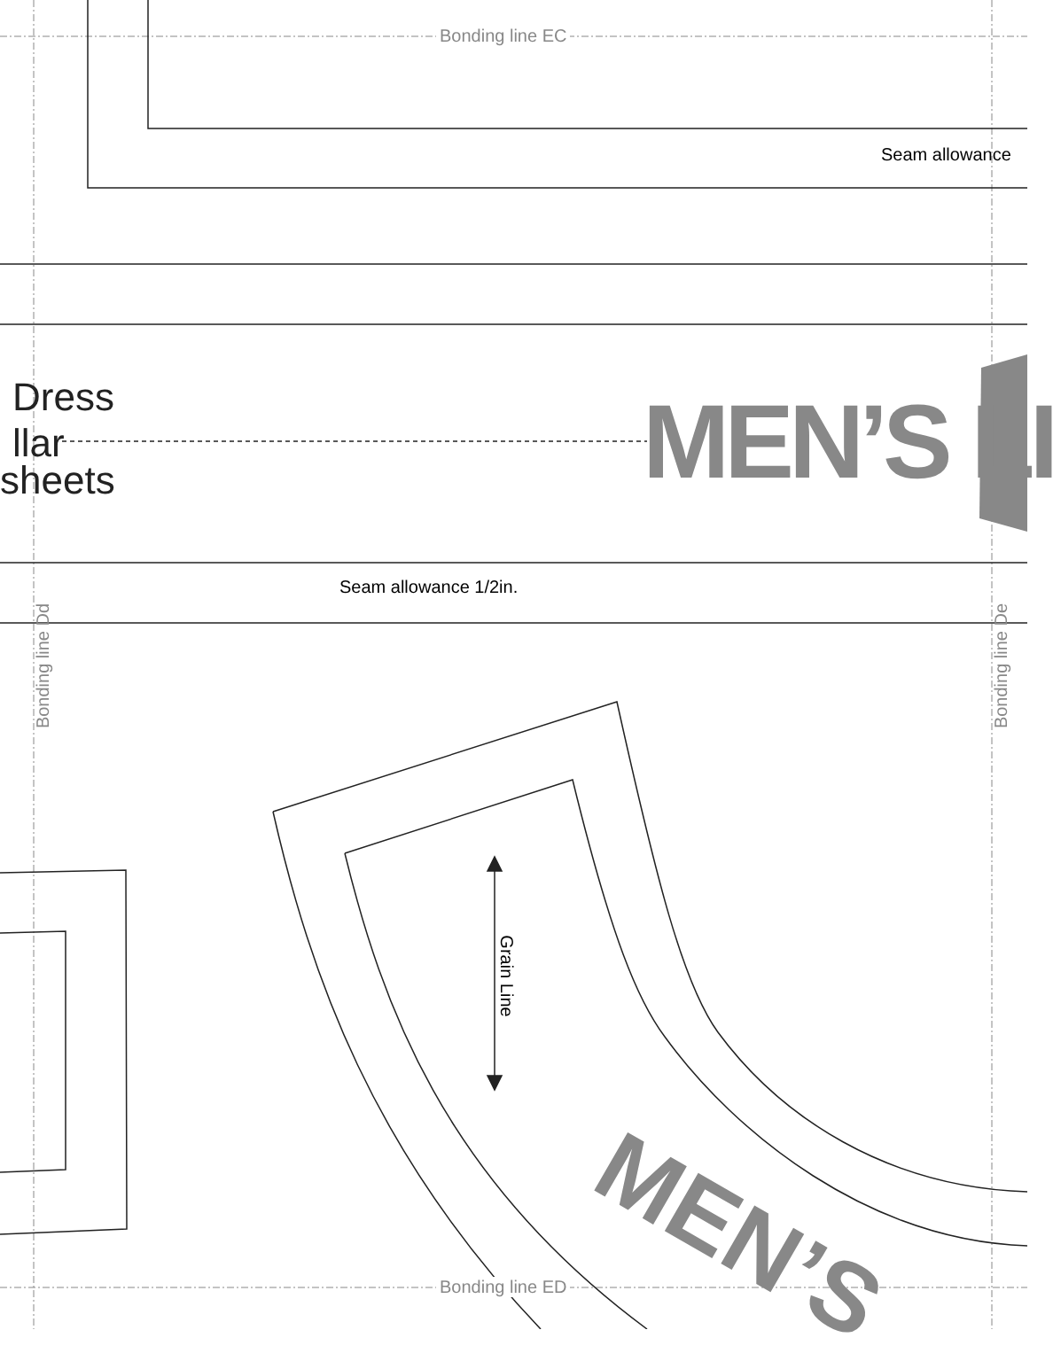Bonding line EC
Seam allowance
Dress
llar
sheets MEN’S LI
Seam allowance 1/2in.
Bonding line Dd Bonding line De
Grain Line
MEN’S
Bonding line ED